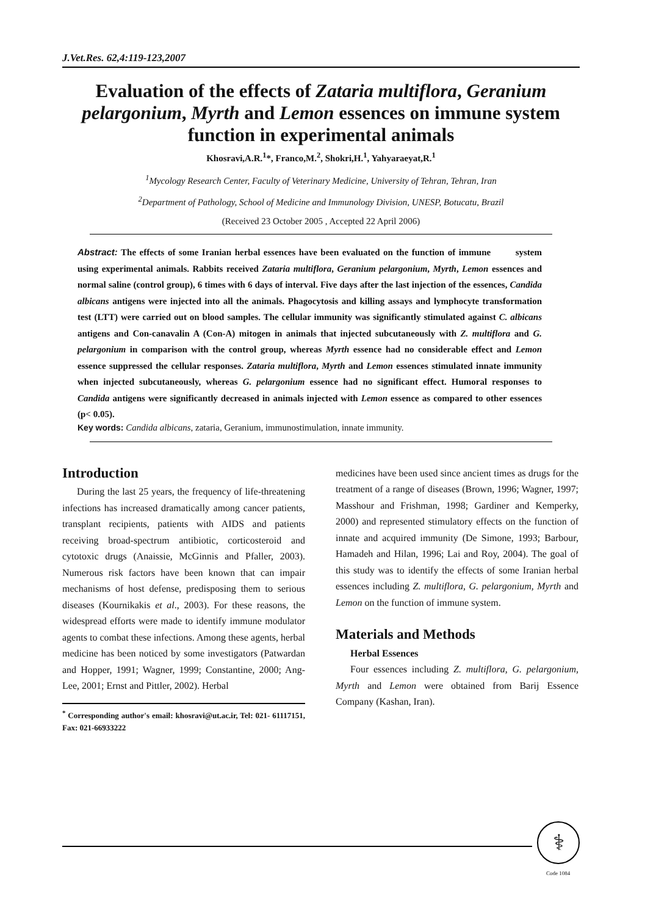J.Vet.Res. 62,4:119-123,2007
Evaluation of the effects of Zataria multiflora, Geranium pelargonium, Myrth and Lemon essences on immune system function in experimental animals
Khosravi,A.R.<sup>1</sup>*, Franco,M.<sup>2</sup>, Shokri,H.<sup>1</sup>, Yahyaraeyat,R.<sup>1</sup>
<sup>1</sup> Mycology Research Center, Faculty of Veterinary Medicine, University of Tehran, Tehran, Iran
<sup>2</sup> Department of Pathology, School of Medicine and Immunology Division, UNESP, Botucatu, Brazil
(Received 23 October 2005 , Accepted 22 April 2006)
Abstract: The effects of some Iranian herbal essences have been evaluated on the function of immune system using experimental animals. Rabbits received Zataria multiflora, Geranium pelargonium, Myrth, Lemon essences and normal saline (control group), 6 times with 6 days of interval. Five days after the last injection of the essences, Candida albicans antigens were injected into all the animals. Phagocytosis and killing assays and lymphocyte transformation test (LTT) were carried out on blood samples. The cellular immunity was significantly stimulated against C. albicans antigens and Con-canavalin A (Con-A) mitogen in animals that injected subcutaneously with Z. multiflora and G. pelargonium in comparison with the control group, whereas Myrth essence had no considerable effect and Lemon essence suppressed the cellular responses. Zataria multiflora, Myrth and Lemon essences stimulated innate immunity when injected subcutaneously, whereas G. pelargonium essence had no significant effect. Humoral responses to Candida antigens were significantly decreased in animals injected with Lemon essence as compared to other essences (p< 0.05).
Key words: Candida albicans, zataria, Geranium, immunostimulation, innate immunity.
Introduction
During the last 25 years, the frequency of life-threatening infections has increased dramatically among cancer patients, transplant recipients, patients with AIDS and patients receiving broad-spectrum antibiotic, corticosteroid and cytotoxic drugs (Anaissie, McGinnis and Pfaller, 2003). Numerous risk factors have been known that can impair mechanisms of host defense, predisposing them to serious diseases (Kournikakis et al., 2003). For these reasons, the widespread efforts were made to identify immune modulator agents to combat these infections. Among these agents, herbal medicine has been noticed by some investigators (Patwardan and Hopper, 1991; Wagner, 1999; Constantine, 2000; Ang-Lee, 2001; Ernst and Pittler, 2002). Herbal
<sup>*</sup> Corresponding author's email: khosravi@ut.ac.ir, Tel: 021- 61117151, Fax: 021-66933222
medicines have been used since ancient times as drugs for the treatment of a range of diseases (Brown, 1996; Wagner, 1997; Masshour and Frishman, 1998; Gardiner and Kemperky, 2000) and represented stimulatory effects on the function of innate and acquired immunity (De Simone, 1993; Barbour, Hamadeh and Hilan, 1996; Lai and Roy, 2004). The goal of this study was to identify the effects of some Iranian herbal essences including Z. multiflora, G. pelargonium, Myrth and Lemon on the function of immune system.
Materials and Methods
Herbal Essences
Four essences including Z. multiflora, G. pelargonium, Myrth and Lemon were obtained from Barij Essence Company (Kashan, Iran).
⚕
Code 1084